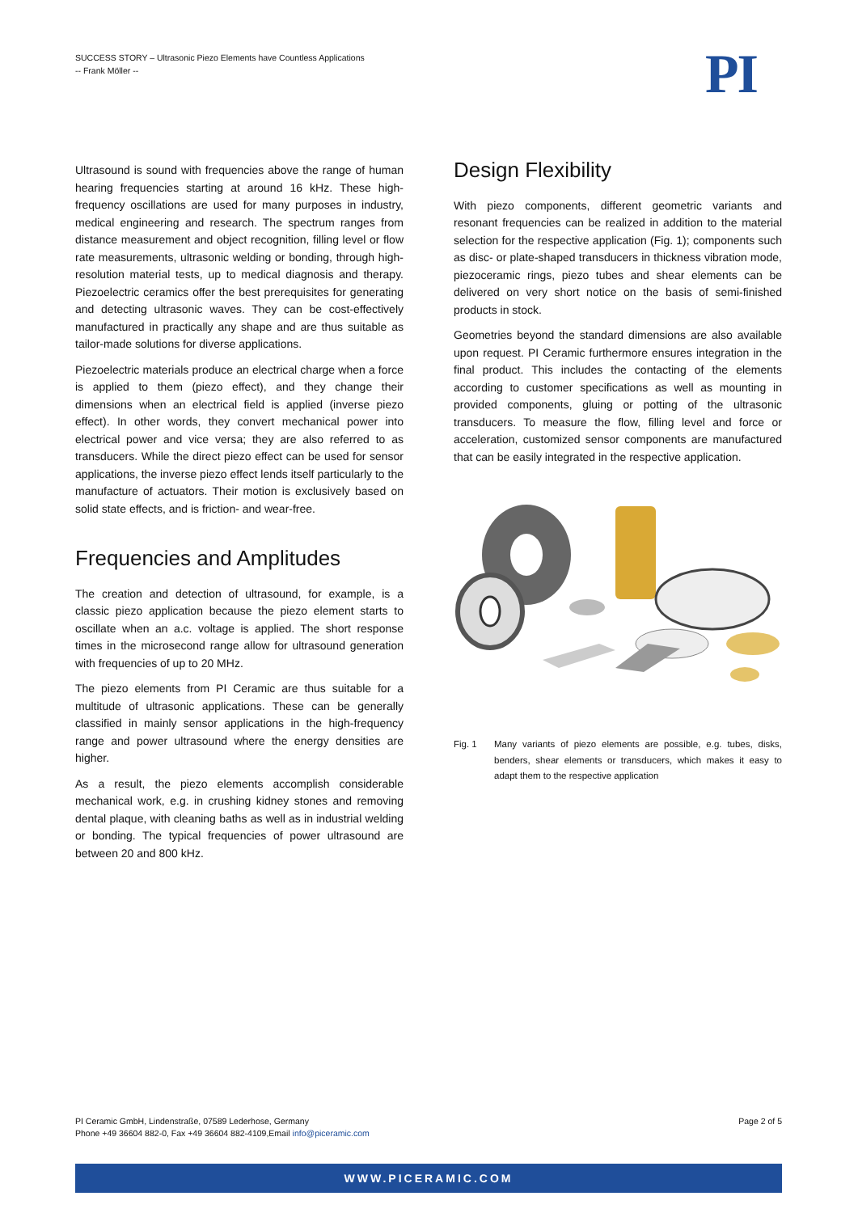SUCCESS STORY – Ultrasonic Piezo Elements have Countless Applications
-- Frank Möller --
PI
Ultrasound is sound with frequencies above the range of human hearing frequencies starting at around 16 kHz. These high-frequency oscillations are used for many purposes in industry, medical engineering and research. The spectrum ranges from distance measurement and object recognition, filling level or flow rate measurements, ultrasonic welding or bonding, through high-resolution material tests, up to medical diagnosis and therapy. Piezoelectric ceramics offer the best prerequisites for generating and detecting ultrasonic waves. They can be cost-effectively manufactured in practically any shape and are thus suitable as tailor-made solutions for diverse applications.
Piezoelectric materials produce an electrical charge when a force is applied to them (piezo effect), and they change their dimensions when an electrical field is applied (inverse piezo effect). In other words, they convert mechanical power into electrical power and vice versa; they are also referred to as transducers. While the direct piezo effect can be used for sensor applications, the inverse piezo effect lends itself particularly to the manufacture of actuators. Their motion is exclusively based on solid state effects, and is friction- and wear-free.
Frequencies and Amplitudes
The creation and detection of ultrasound, for example, is a classic piezo application because the piezo element starts to oscillate when an a.c. voltage is applied. The short response times in the microsecond range allow for ultrasound generation with frequencies of up to 20 MHz.
The piezo elements from PI Ceramic are thus suitable for a multitude of ultrasonic applications. These can be generally classified in mainly sensor applications in the high-frequency range and power ultrasound where the energy densities are higher.
As a result, the piezo elements accomplish considerable mechanical work, e.g. in crushing kidney stones and removing dental plaque, with cleaning baths as well as in industrial welding or bonding. The typical frequencies of power ultrasound are between 20 and 800 kHz.
Design Flexibility
With piezo components, different geometric variants and resonant frequencies can be realized in addition to the material selection for the respective application (Fig. 1); components such as disc- or plate-shaped transducers in thickness vibration mode, piezoceramic rings, piezo tubes and shear elements can be delivered on very short notice on the basis of semi-finished products in stock.
Geometries beyond the standard dimensions are also available upon request. PI Ceramic furthermore ensures integration in the final product. This includes the contacting of the elements according to customer specifications as well as mounting in provided components, gluing or potting of the ultrasonic transducers. To measure the flow, filling level and force or acceleration, customized sensor components are manufactured that can be easily integrated in the respective application.
Fig. 1 Many variants of piezo elements are possible, e.g. tubes, disks, benders, shear elements or transducers, which makes it easy to adapt them to the respective application
PI Ceramic GmbH, Lindenstraße, 07589 Lederhose, Germany
Phone +49 36604 882-0, Fax +49 36604 882-4109,Email info@piceramic.com
Page 2 of 5
WWW.PICERAMIC.COM